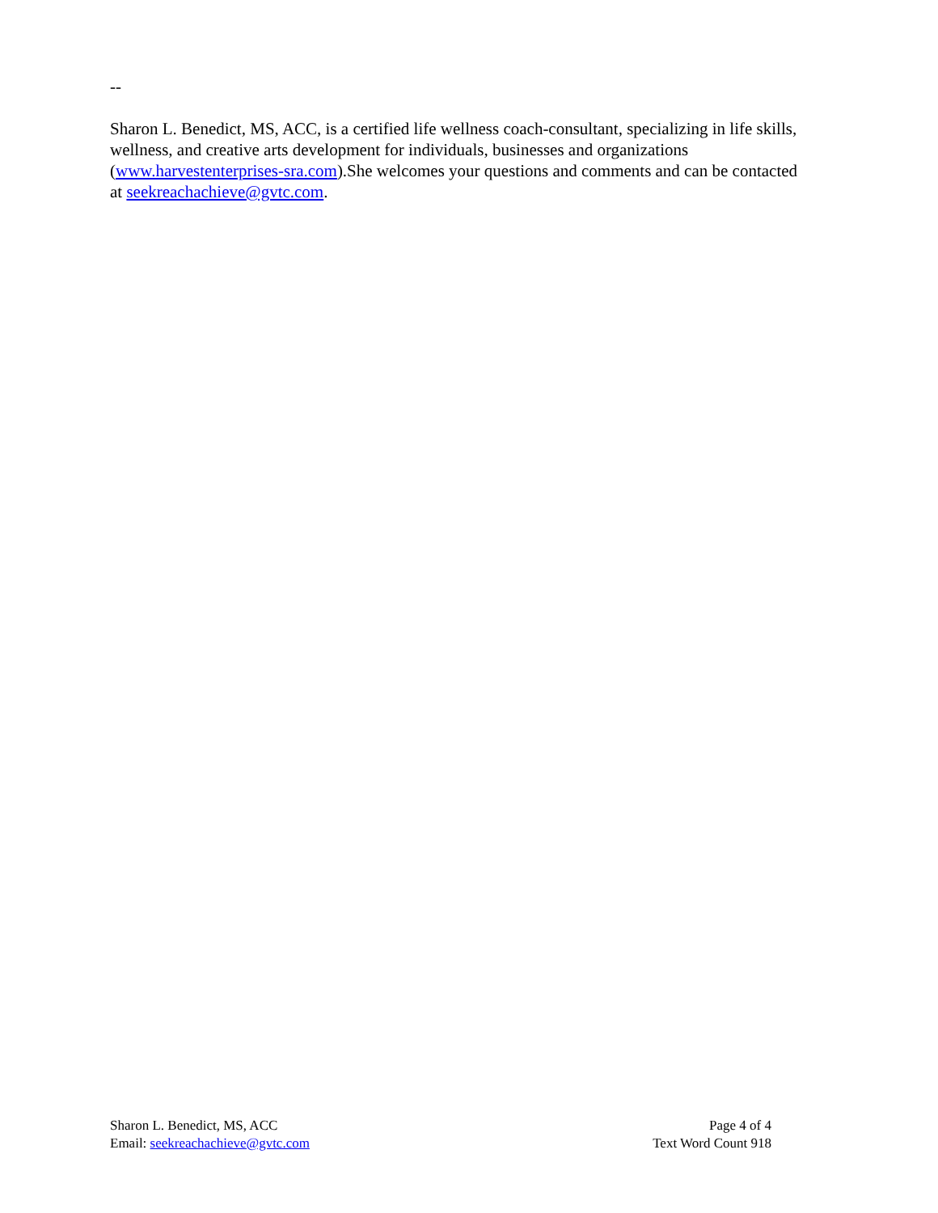--
Sharon L. Benedict, MS, ACC, is a certified life wellness coach-consultant, specializing in life skills, wellness, and creative arts development for individuals, businesses and organizations (www.harvestenterprises-sra.com).She welcomes your questions and comments and can be contacted at seekreachachieve@gvtc.com.
Sharon L. Benedict, MS, ACC
Email: seekreachachieve@gvtc.com
Page 4 of 4
Text Word Count 918